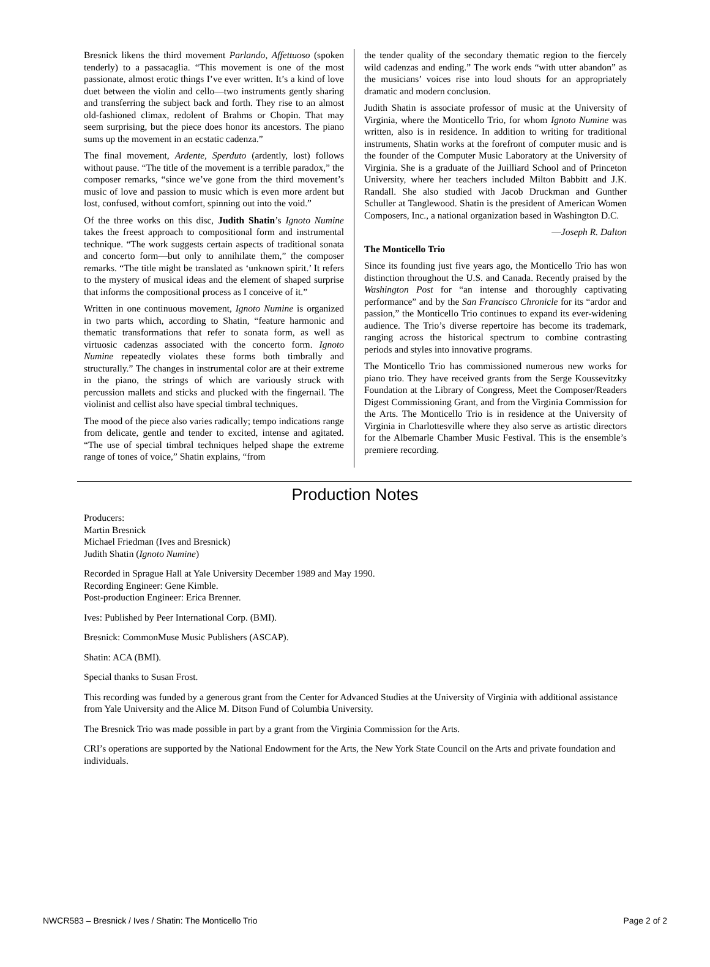Bresnick likens the third movement Parlando, Affettuoso (spoken tenderly) to a passacaglia. “This movement is one of the most passionate, almost erotic things I’ve ever written. It’s a kind of love duet between the violin and cello—two instruments gently sharing and transferring the subject back and forth. They rise to an almost old-fashioned climax, redolent of Brahms or Chopin. That may seem surprising, but the piece does honor its ancestors. The piano sums up the movement in an ecstatic cadenza.”
The final movement, Ardente, Sperduto (ardently, lost) follows without pause. “The title of the movement is a terrible paradox,” the composer remarks, “since we’ve gone from the third movement’s music of love and passion to music which is even more ardent but lost, confused, without comfort, spinning out into the void.”
Of the three works on this disc, Judith Shatin’s Ignoto Numine takes the freest approach to compositional form and instrumental technique. “The work suggests certain aspects of traditional sonata and concerto form―but only to annihilate them,” the composer remarks. “The title might be translated as ‘unknown spirit.’ It refers to the mystery of musical ideas and the element of shaped surprise that informs the compositional process as I conceive of it.”
Written in one continuous movement, Ignoto Numine is organized in two parts which, according to Shatin, “feature harmonic and thematic transformations that refer to sonata form, as well as virtuosic cadenzas associated with the concerto form. Ignoto Numine repeatedly violates these forms both timbrally and structurally.” The changes in instrumental color are at their extreme in the piano, the strings of which are variously struck with percussion mallets and sticks and plucked with the fingernail. The violinist and cellist also have special timbral techniques.
The mood of the piece also varies radically; tempo indications range from delicate, gentle and tender to excited, intense and agitated. “The use of special timbral techniques helped shape the extreme range of tones of voice,” Shatin explains, “from
the tender quality of the secondary thematic region to the fiercely wild cadenzas and ending.” The work ends “with utter abandon” as the musicians’ voices rise into loud shouts for an appropriately dramatic and modern conclusion.
Judith Shatin is associate professor of music at the University of Virginia, where the Monticello Trio, for whom Ignoto Numine was written, also is in residence. In addition to writing for traditional instruments, Shatin works at the forefront of computer music and is the founder of the Computer Music Laboratory at the University of Virginia. She is a graduate of the Juilliard School and of Princeton University, where her teachers included Milton Babbitt and J.K. Randall. She also studied with Jacob Druckman and Gunther Schuller at Tanglewood. Shatin is the president of American Women Composers, Inc., a national organization based in Washington D.C.
—Joseph R. Dalton
The Monticello Trio
Since its founding just five years ago, the Monticello Trio has won distinction throughout the U.S. and Canada. Recently praised by the Washington Post for “an intense and thoroughly captivating performance” and by the San Francisco Chronicle for its “ardor and passion,” the Monticello Trio continues to expand its ever-widening audience. The Trio’s diverse repertoire has become its trademark, ranging across the historical spectrum to combine contrasting periods and styles into innovative programs.
The Monticello Trio has commissioned numerous new works for piano trio. They have received grants from the Serge Koussevitzky Foundation at the Library of Congress, Meet the Composer/Readers Digest Commissioning Grant, and from the Virginia Commission for the Arts. The Monticello Trio is in residence at the University of Virginia in Charlottesville where they also serve as artistic directors for the Albemarle Chamber Music Festival. This is the ensemble’s premiere recording.
Production Notes
Producers:
Martin Bresnick
Michael Friedman (Ives and Bresnick)
Judith Shatin (Ignoto Numine)
Recorded in Sprague Hall at Yale University December 1989 and May 1990.
Recording Engineer: Gene Kimble.
Post-production Engineer: Erica Brenner.
Ives: Published by Peer International Corp. (BMI).
Bresnick: CommonMuse Music Publishers (ASCAP).
Shatin: ACA (BMI).
Special thanks to Susan Frost.
This recording was funded by a generous grant from the Center for Advanced Studies at the University of Virginia with additional assistance from Yale University and the Alice M. Ditson Fund of Columbia University.
The Bresnick Trio was made possible in part by a grant from the Virginia Commission for the Arts.
CRI’s operations are supported by the National Endowment for the Arts, the New York State Council on the Arts and private foundation and individuals.
NWCR583 – Bresnick / Ives / Shatin: The Monticello Trio Page 2 of 2